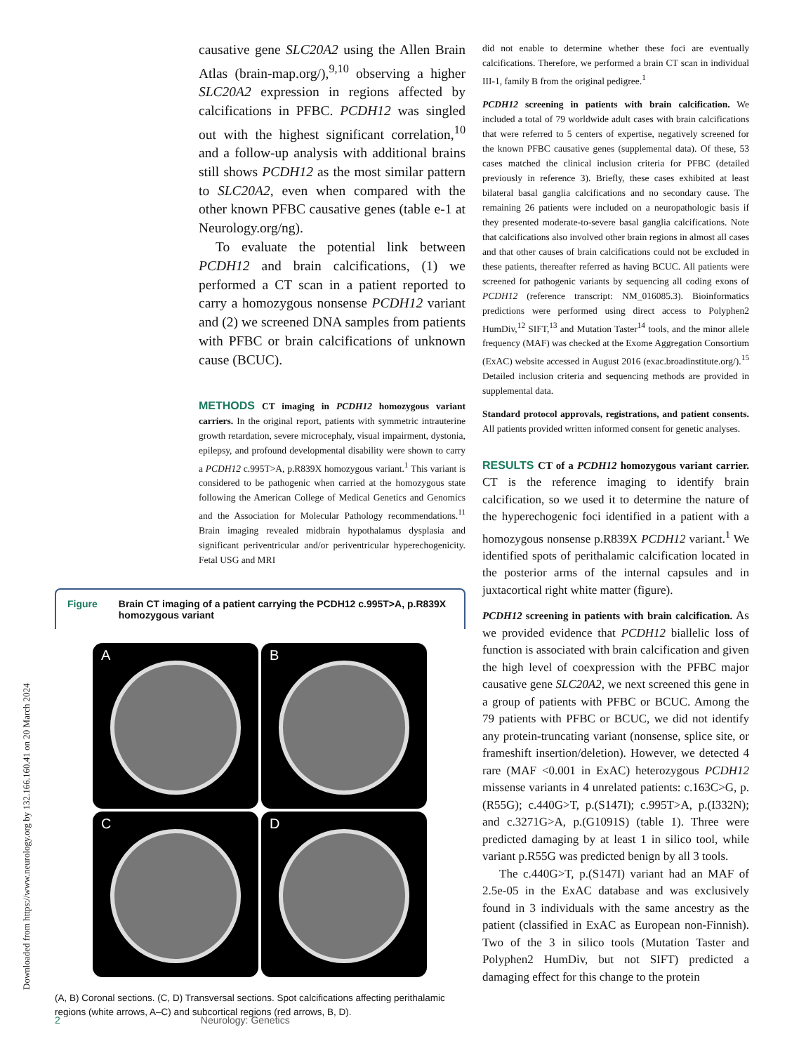Downloaded from https://www.neurology.org by 132.166.160.41 on 20 March 2024
causative gene SLC20A2 using the Allen Brain Atlas (brain-map.org/),<sup>9,10</sup> observing a higher SLC20A2 expression in regions affected by calcifications in PFBC. PCDH12 was singled out with the highest significant correlation,<sup>10</sup> and a follow-up analysis with additional brains still shows PCDH12 as the most similar pattern to SLC20A2, even when compared with the other known PFBC causative genes (table e-1 at Neurology.org/ng).
To evaluate the potential link between PCDH12 and brain calcifications, (1) we performed a CT scan in a patient reported to carry a homozygous nonsense PCDH12 variant and (2) we screened DNA samples from patients with PFBC or brain calcifications of unknown cause (BCUC).
METHODS CT imaging in PCDH12 homozygous variant carriers. In the original report, patients with symmetric intrauterine growth retardation, severe microcephaly, visual impairment, dystonia, epilepsy, and profound developmental disability were shown to carry a PCDH12 c.995T>A, p.R839X homozygous variant.<sup>1</sup> This variant is considered to be pathogenic when carried at the homozygous state following the American College of Medical Genetics and Genomics and the Association for Molecular Pathology recommendations.<sup>11</sup> Brain imaging revealed midbrain hypothalamus dysplasia and significant periventricular and/or periventricular hyperechogenicity. Fetal USG and MRI
Figure Brain CT imaging of a patient carrying the PCDH12 c.995T>A, p.R839X homozygous variant
A
B
C
D
(A, B) Coronal sections. (C, D) Transversal sections. Spot calcifications affecting perithalamic regions (white arrows, A–C) and subcortical regions (red arrows, B, D).
did not enable to determine whether these foci are eventually calcifications. Therefore, we performed a brain CT scan in individual III-1, family B from the original pedigree.<sup>1</sup>
PCDH12 screening in patients with brain calcification. We included a total of 79 worldwide adult cases with brain calcifications that were referred to 5 centers of expertise, negatively screened for the known PFBC causative genes (supplemental data). Of these, 53 cases matched the clinical inclusion criteria for PFBC (detailed previously in reference 3). Briefly, these cases exhibited at least bilateral basal ganglia calcifications and no secondary cause. The remaining 26 patients were included on a neuropathologic basis if they presented moderate-to-severe basal ganglia calcifications. Note that calcifications also involved other brain regions in almost all cases and that other causes of brain calcifications could not be excluded in these patients, thereafter referred as having BCUC. All patients were screened for pathogenic variants by sequencing all coding exons of PCDH12 (reference transcript: NM_016085.3). Bioinformatics predictions were performed using direct access to Polyphen2 HumDiv,<sup>12</sup> SIFT,<sup>13</sup> and Mutation Taster<sup>14</sup> tools, and the minor allele frequency (MAF) was checked at the Exome Aggregation Consortium (ExAC) website accessed in August 2016 (exac.broadinstitute.org/).<sup>15</sup> Detailed inclusion criteria and sequencing methods are provided in supplemental data.
Standard protocol approvals, registrations, and patient consents. All patients provided written informed consent for genetic analyses.
RESULTS CT of a PCDH12 homozygous variant carrier. CT is the reference imaging to identify brain calcification, so we used it to determine the nature of the hyperechogenic foci identified in a patient with a homozygous nonsense p.R839X PCDH12 variant.<sup>1</sup> We identified spots of perithalamic calcification located in the posterior arms of the internal capsules and in juxtacortical right white matter (figure).
PCDH12 screening in patients with brain calcification. As we provided evidence that PCDH12 biallelic loss of function is associated with brain calcification and given the high level of coexpression with the PFBC major causative gene SLC20A2, we next screened this gene in a group of patients with PFBC or BCUC. Among the 79 patients with PFBC or BCUC, we did not identify any protein-truncating variant (nonsense, splice site, or frameshift insertion/deletion). However, we detected 4 rare (MAF <0.001 in ExAC) heterozygous PCDH12 missense variants in 4 unrelated patients: c.163C>G, p.(R55G); c.440G>T, p.(S147I); c.995T>A, p.(I332N); and c.3271G>A, p.(G1091S) (table 1). Three were predicted damaging by at least 1 in silico tool, while variant p.R55G was predicted benign by all 3 tools.
The c.440G>T, p.(S147I) variant had an MAF of 2.5e-05 in the ExAC database and was exclusively found in 3 individuals with the same ancestry as the patient (classified in ExAC as European non-Finnish). Two of the 3 in silico tools (Mutation Taster and Polyphen2 HumDiv, but not SIFT) predicted a damaging effect for this change to the protein
2 Neurology: Genetics